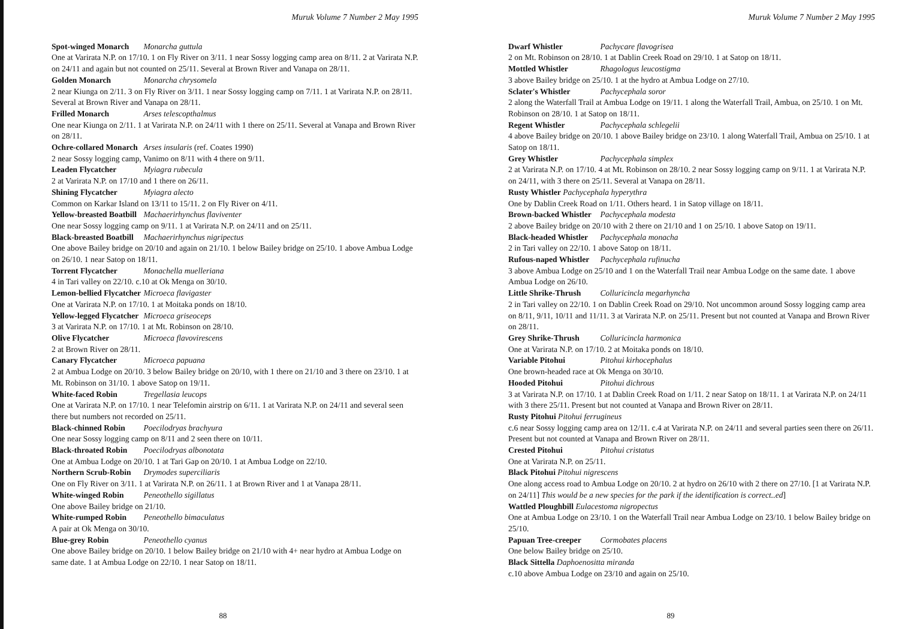Muruk Volume 7 Number 2 May 1995
Spot-winged Monarch Monarcha guttula
One at Varirata N.P. on 17/10. 1 on Fly River on 3/11. 1 near Sossy logging camp area on 8/11. 2 at Varirata N.P. on 24/11 and again but not counted on 25/11. Several at Brown River and Vanapa on 28/11.
Golden Monarch Monarcha chrysomela
2 near Kiunga on 2/11. 3 on Fly River on 3/11. 1 near Sossy logging camp on 7/11. 1 at Varirata N.P. on 28/11. Several at Brown River and Vanapa on 28/11.
Frilled Monarch Arses telescopthalmus
One near Kiunga on 2/11. 1 at Varirata N.P. on 24/11 with 1 there on 25/11. Several at Vanapa and Brown River on 28/11.
Ochre-collared Monarch Arses insularis (ref. Coates 1990)
2 near Sossy logging camp, Vanimo on 8/11 with 4 there on 9/11.
Leaden Flycatcher Myiagra rubecula
2 at Varirata N.P. on 17/10 and 1 there on 26/11.
Shining Flycatcher Myiagra alecto
Common on Karkar Island on 13/11 to 15/11. 2 on Fly River on 4/11.
Yellow-breasted Boatbill Machaerirhynchus flaviventer
One near Sossy logging camp on 9/11. 1 at Varirata N.P. on 24/11 and on 25/11.
Black-breasted Boatbill Machaerirhynchus nigripectus
One above Bailey bridge on 20/10 and again on 21/10. 1 below Bailey bridge on 25/10. 1 above Ambua Lodge on 26/10. 1 near Satop on 18/11.
Torrent Flycatcher Monachella muelleriana
4 in Tari valley on 22/10. c.10 at Ok Menga on 30/10.
Lemon-bellied Flycatcher Microeca flavigaster
One at Varirata N.P. on 17/10. 1 at Moitaka ponds on 18/10.
Yellow-legged Flycatcher Microeca griseoceps
3 at Varirata N.P. on 17/10. 1 at Mt. Robinson on 28/10.
Olive Flycatcher Microeca flavovirescens
2 at Brown River on 28/11.
Canary Flycatcher Microeca papuana
2 at Ambua Lodge on 20/10. 3 below Bailey bridge on 20/10, with 1 there on 21/10 and 3 there on 23/10. 1 at Mt. Robinson on 31/10. 1 above Satop on 19/11.
White-faced Robin Tregellasia leucops
One at Varirata N.P. on 17/10. 1 near Telefomin airstrip on 6/11. 1 at Varirata N.P. on 24/11 and several seen there but numbers not recorded on 25/11.
Black-chinned Robin Poecilodryas brachyura
One near Sossy logging camp on 8/11 and 2 seen there on 10/11.
Black-throated Robin Poecilodryas albonotata
One at Ambua Lodge on 20/10. 1 at Tari Gap on 20/10. 1 at Ambua Lodge on 22/10.
Northern Scrub-Robin Drymodes superciliaris
One on Fly River on 3/11. 1 at Varirata N.P. on 26/11. 1 at Brown River and 1 at Vanapa 28/11.
White-winged Robin Peneothello sigillatus
One above Bailey bridge on 21/10.
White-rumped Robin Peneothello bimaculatus
A pair at Ok Menga on 30/10.
Blue-grey Robin Peneothello cyanus
One above Bailey bridge on 20/10. 1 below Bailey bridge on 21/10 with 4+ near hydro at Ambua Lodge on same date. 1 at Ambua Lodge on 22/10. 1 near Satop on 18/11.
88
Muruk Volume 7 Number 2 May 1995
Dwarf Whistler Pachycare flavogrisea
2 on Mt. Robinson on 28/10. 1 at Dablin Creek Road on 29/10. 1 at Satop on 18/11.
Mottled Whistler Rhagologus leucostigma
3 above Bailey bridge on 25/10. 1 at the hydro at Ambua Lodge on 27/10.
Sclater's Whistler Pachycephala soror
2 along the Waterfall Trail at Ambua Lodge on 19/11. 1 along the Waterfall Trail, Ambua, on 25/10. 1 on Mt. Robinson on 28/10. 1 at Satop on 18/11.
Regent Whistler Pachycephala schlegelii
4 above Bailey bridge on 20/10. 1 above Bailey bridge on 23/10. 1 along Waterfall Trail, Ambua on 25/10. 1 at Satop on 18/11.
Grey Whistler Pachycephala simplex
2 at Varirata N.P. on 17/10. 4 at Mt. Robinson on 28/10. 2 near Sossy logging camp on 9/11. 1 at Varirata N.P. on 24/11, with 3 there on 25/11. Several at Vanapa on 28/11.
Rusty Whistler Pachycephala hyperythra
One by Dablin Creek Road on 1/11. Others heard. 1 in Satop village on 18/11.
Brown-backed Whistler Pachycephala modesta
2 above Bailey bridge on 20/10 with 2 there on 21/10 and 1 on 25/10. 1 above Satop on 19/11.
Black-headed Whistler Pachycephala monacha
2 in Tari valley on 22/10. 1 above Satop on 18/11.
Rufous-naped Whistler Pachycephala rufinucha
3 above Ambua Lodge on 25/10 and 1 on the Waterfall Trail near Ambua Lodge on the same date. 1 above Ambua Lodge on 26/10.
Little Shrike-Thrush Colluricincla megarhyncha
2 in Tari valley on 22/10. 1 on Dablin Creek Road on 29/10. Not uncommon around Sossy logging camp area on 8/11, 9/11, 10/11 and 11/11. 3 at Varirata N.P. on 25/11. Present but not counted at Vanapa and Brown River on 28/11.
Grey Shrike-Thrush Colluricincla harmonica
One at Varirata N.P. on 17/10. 2 at Moitaka ponds on 18/10.
Variable Pitohui Pitohui kirhocephalus
One brown-headed race at Ok Menga on 30/10.
Hooded Pitohui Pitohui dichrous
3 at Varirata N.P. on 17/10. 1 at Dablin Creek Road on 1/11. 2 near Satop on 18/11. 1 at Varirata N.P. on 24/11 with 3 there 25/11. Present but not counted at Vanapa and Brown River on 28/11.
Rusty Pitohui Pitohui ferrugineus
c.6 near Sossy logging camp area on 12/11. c.4 at Varirata N.P. on 24/11 and several parties seen there on 26/11. Present but not counted at Vanapa and Brown River on 28/11.
Crested Pitohui Pitohui cristatus
One at Varirata N.P. on 25/11.
Black Pitohui Pitohui nigrescens
One along access road to Ambua Lodge on 20/10. 2 at hydro on 26/10 with 2 there on 27/10. [1 at Varirata N.P. on 24/11] This would be a new species for the park if the identification is correct..ed]
Wattled Ploughbill Eulacestoma nigropectus
One at Ambua Lodge on 23/10. 1 on the Waterfall Trail near Ambua Lodge on 23/10. 1 below Bailey bridge on 25/10.
Papuan Tree-creeper Cormobates placens
One below Bailey bridge on 25/10.
Black Sittella Daphoenositta miranda
c.10 above Ambua Lodge on 23/10 and again on 25/10.
89